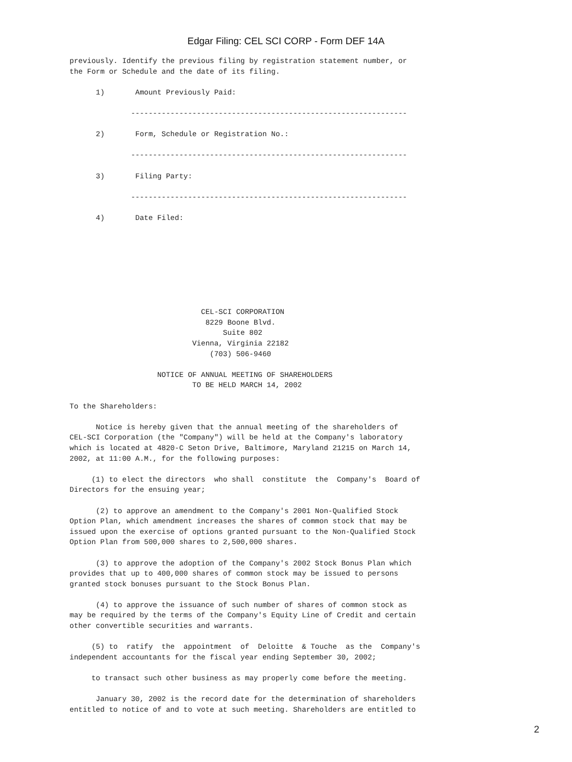Edgar Filing: CEL SCI CORP - Form DEF 14A
previously. Identify the previous filing by registration statement number, or
the Form or Schedule and the date of its filing.

      1)       Amount Previously Paid:

              ---------------------------------------------------------------

      2)       Form, Schedule or Registration No.:

              ---------------------------------------------------------------

      3)       Filing Party:

              ---------------------------------------------------------------

      4)       Date Filed:








                              CEL-SCI CORPORATION
                               8229 Boone Blvd.
                                   Suite 802
                            Vienna, Virginia 22182
                                (703) 506-9460

                    NOTICE OF ANNUAL MEETING OF SHAREHOLDERS
                            TO BE HELD MARCH 14, 2002

To the Shareholders:

      Notice is hereby given that the annual meeting of the shareholders of
CEL-SCI Corporation (the "Company") will be held at the Company's laboratory
which is located at 4820-C Seton Drive, Baltimore, Maryland 21215 on March 14,
2002, at 11:00 A.M., for the following purposes:

     (1) to elect the directors  who shall  constitute  the  Company's  Board of
Directors for the ensuing year;

      (2) to approve an amendment to the Company's 2001 Non-Qualified Stock
Option Plan, which amendment increases the shares of common stock that may be
issued upon the exercise of options granted pursuant to the Non-Qualified Stock
Option Plan from 500,000 shares to 2,500,000 shares.

      (3) to approve the adoption of the Company's 2002 Stock Bonus Plan which
provides that up to 400,000 shares of common stock may be issued to persons
granted stock bonuses pursuant to the Stock Bonus Plan.

      (4) to approve the issuance of such number of shares of common stock as
may be required by the terms of the Company's Equity Line of Credit and certain
other convertible securities and warrants.

     (5) to  ratify  the  appointment  of  Deloitte  & Touche  as the  Company's
independent accountants for the fiscal year ending September 30, 2002;

     to transact such other business as may properly come before the meeting.

      January 30, 2002 is the record date for the determination of shareholders
entitled to notice of and to vote at such meeting. Shareholders are entitled to
2